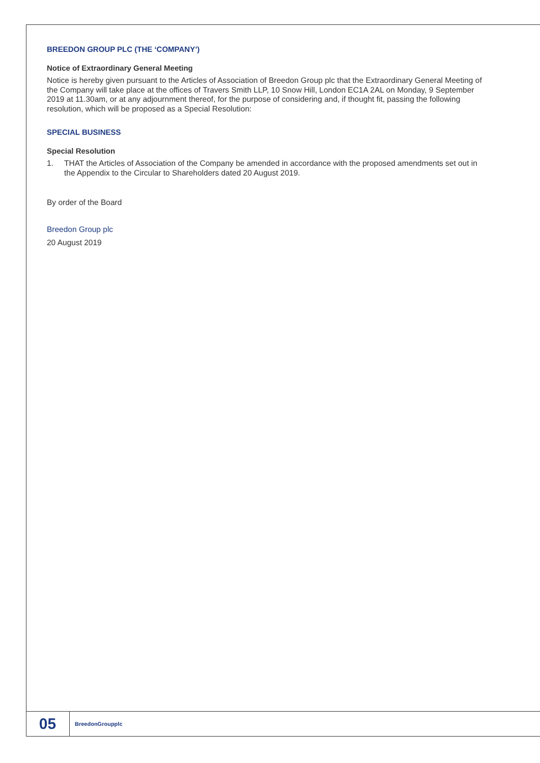BREEDON GROUP PLC (THE ‘COMPANY’)
Notice of Extraordinary General Meeting
Notice is hereby given pursuant to the Articles of Association of Breedon Group plc that the Extraordinary General Meeting of the Company will take place at the offices of Travers Smith LLP, 10 Snow Hill, London EC1A 2AL on Monday, 9 September 2019 at 11.30am, or at any adjournment thereof, for the purpose of considering and, if thought fit, passing the following resolution, which will be proposed as a Special Resolution:
SPECIAL BUSINESS
Special Resolution
1. THAT the Articles of Association of the Company be amended in accordance with the proposed amendments set out in the Appendix to the Circular to Shareholders dated 20 August 2019.
By order of the Board
Breedon Group plc
20 August 2019
05
BreedonGroupplc